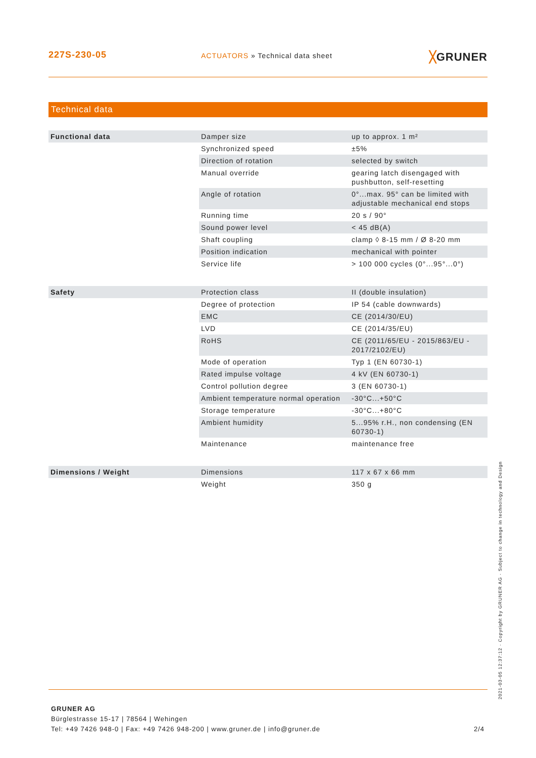227S-230-05
ACTUATORS » Technical data sheet
╳GRUNER
Technical data
| Functional data | Damper size | up to approx. 1 m² |
| | Synchronized speed | ±5% |
| | Direction of rotation | selected by switch |
| | Manual override | gearing latch disengaged with pushbutton, self-resetting |
| | Angle of rotation | 0°...max. 95° can be limited with adjustable mechanical end stops |
| | Running time | 20 s / 90° |
| | Sound power level | < 45 dB(A) |
| | Shaft coupling | clamp ◊ 8-15 mm / Ø 8-20 mm |
| | Position indication | mechanical with pointer |
| | Service life | > 100 000 cycles (0°...95°...0°) |
| Safety | Protection class | II (double insulation) |
| | Degree of protection | IP 54 (cable downwards) |
| | EMC | CE (2014/30/EU) |
| | LVD | CE (2014/35/EU) |
| | RoHS | CE (2011/65/EU - 2015/863/EU - 2017/2102/EU) |
| | Mode of operation | Typ 1 (EN 60730-1) |
| | Rated impulse voltage | 4 kV (EN 60730-1) |
| | Control pollution degree | 3 (EN 60730-1) |
| | Ambient temperature normal operation | -30°C...+50°C |
| | Storage temperature | -30°C...+80°C |
| | Ambient humidity | 5...95% r.H., non condensing (EN 60730-1) |
| | Maintenance | maintenance free |
| Dimensions / Weight | Dimensions | 117 x 67 x 66 mm |
| | Weight | 350 g |
GRUNER AG
Bürglestrasse 15-17 | 78564 | Wehingen
Tel: +49 7426 948-0 | Fax: +49 7426 948-200 | www.gruner.de | info@gruner.de
2/4
2021-03-05 12:37:12 · Copyright by GRUNER AG · Subject to change in technology and Design